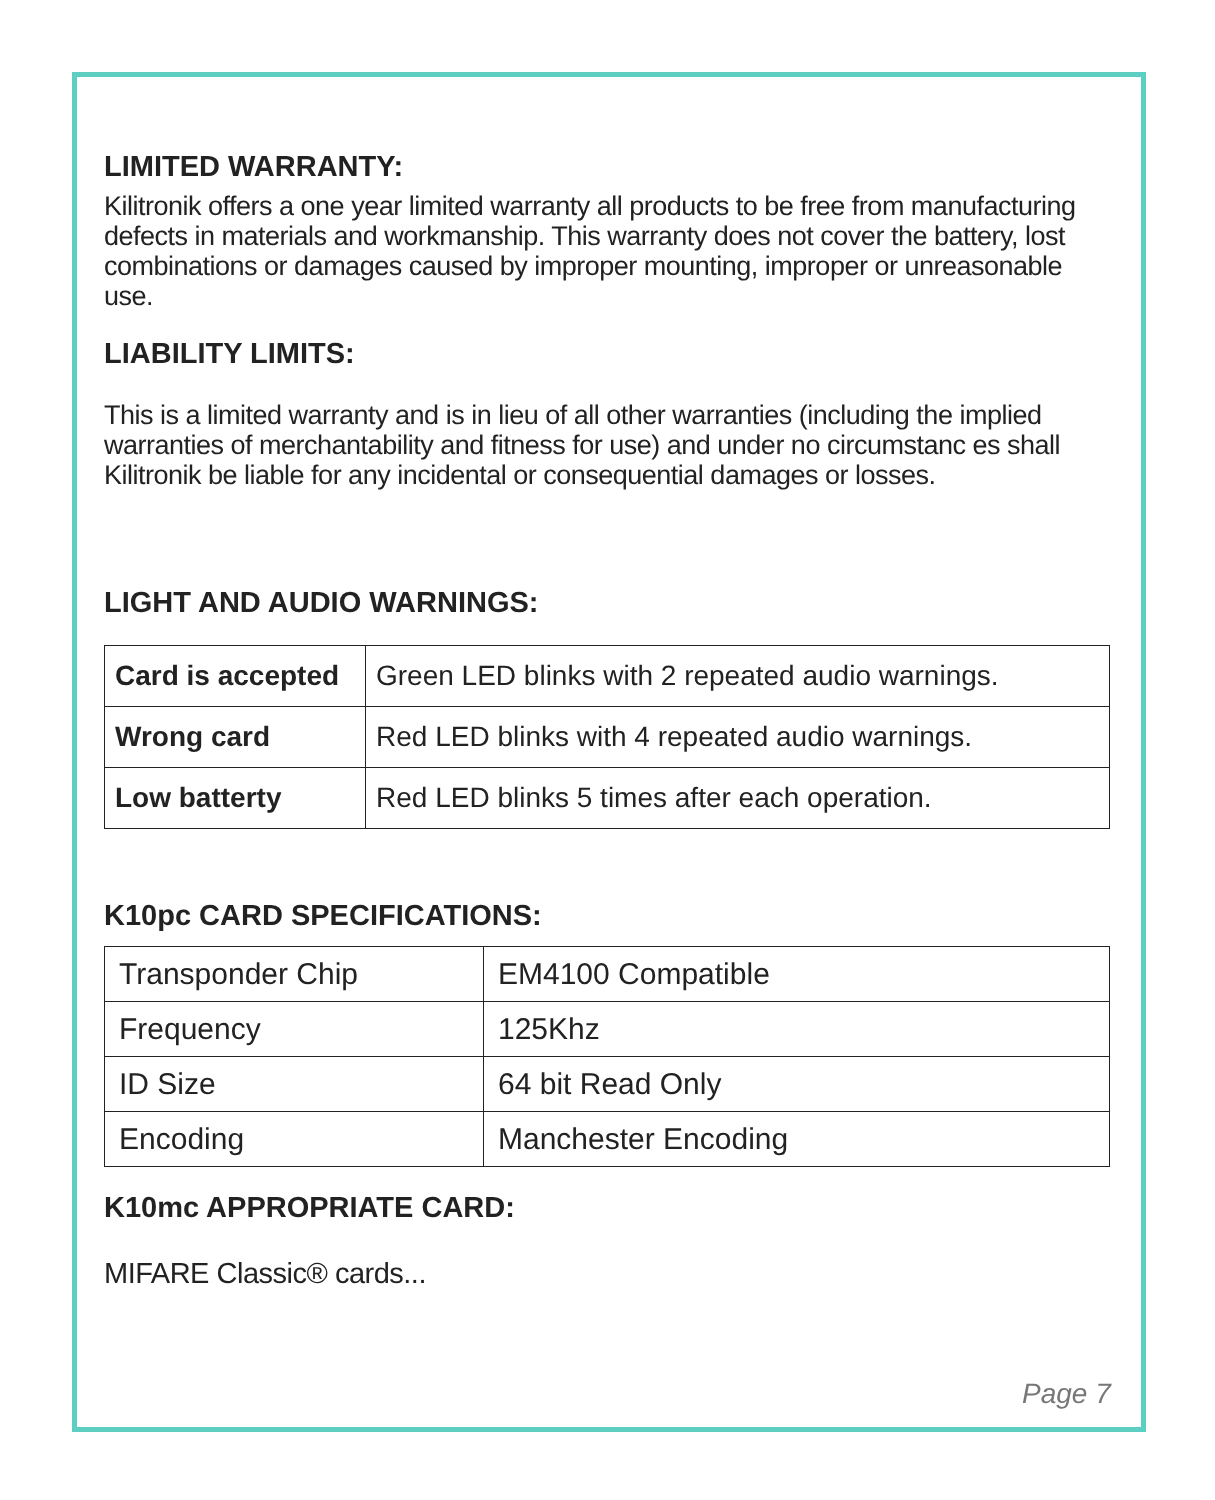LIMITED WARRANTY:
Kilitronik offers a one year limited warranty all products to be free from manufacturing defects in materials and workmanship. This warranty does not cover the battery, lost combinations or damages caused by improper mounting, improper or unreasonable use.
LIABILITY LIMITS:
This is a limited warranty and is in lieu of all other warranties (including the implied warranties of merchantability and fitness for use) and under no circumstanc es shall Kilitronik be liable for any incidental or consequential damages or losses.
LIGHT AND AUDIO WARNINGS:
| Card is accepted | Green LED blinks with 2 repeated audio warnings. |
| Wrong card | Red LED blinks with 4 repeated audio warnings. |
| Low batterty | Red LED blinks 5 times after each operation. |
K10pc CARD SPECIFICATIONS:
| Transponder Chip | EM4100 Compatible |
| Frequency | 125Khz |
| ID Size | 64 bit Read Only |
| Encoding | Manchester Encoding |
K10mc APPROPRIATE CARD:
MIFARE Classic® cards...
Page 7